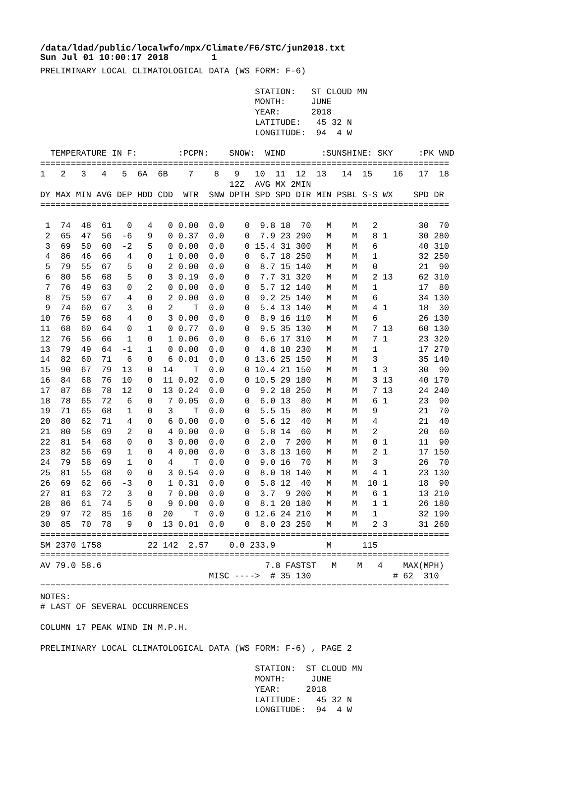/data/ldad/public/localwfo/mpx/Climate/F6/STC/jun2018.txt Sun Jul 01 10:00:17 2018 1
PRELIMINARY LOCAL CLIMATOLOGICAL DATA (WS FORM: F-6)

                                          STATION:   ST CLOUD MN
                                          MONTH:     JUNE
                                          YEAR:      2018
                                          LATITUDE:   45 32 N
                                          LONGITUDE:  94  4 W

  TEMPERATURE IN F:        :PCPN:    SNOW:  WIND       :SUNSHINE: SKY     :PK WND
================================================================================
1   2   3   4   5  6A  6B    7    8   9   10  11  12  13   14  15    16   17  18
                                     12Z  AVG MX 2MIN
DY MAX MIN AVG DEP HDD CDD  WTR  SNW DPTH SPD SPD DIR MIN PSBL S-S WX    SPD DR
================================================================================

 1  74  48  61   0   4   0 0.00  0.0    0  9.8 18  70   M    M   2        30  70
 2  65  47  56  -6   9   0 0.37  0.0    0  7.9 23 290   M    M   8 1      30 280
 3  69  50  60  -2   5   0 0.00  0.0    0 15.4 31 300   M    M   6        40 310
 4  86  46  66   4   0   1 0.00  0.0    0  6.7 18 250   M    M   1        32 250
 5  79  55  67   5   0   2 0.00  0.0    0  8.7 15 140   M    M   0        21  90
 6  80  56  68   5   0   3 0.19  0.0    0  7.7 31 320   M    M   2 13     62 310
 7  76  49  63   0   2   0 0.00  0.0    0  5.7 12 140   M    M   1        17  80
 8  75  59  67   4   0   2 0.00  0.0    0  9.2 25 140   M    M   6        34 130
 9  74  60  67   3   0   2    T  0.0    0  5.4 13 140   M    M   4 1      18  30
10  76  59  68   4   0   3 0.00  0.0    0  8.9 16 110   M    M   6        26 130
11  68  60  64   0   1   0 0.77  0.0    0  9.5 35 130   M    M   7 13     60 130
12  76  56  66   1   0   1 0.06  0.0    0  6.6 17 310   M    M   7 1      23 320
13  79  49  64  -1   1   0 0.00  0.0    0  4.8 10 230   M    M   1        17 270
14  82  60  71   6   0   6 0.01  0.0    0 13.6 25 150   M    M   3        35 140
15  90  67  79  13   0  14    T  0.0    0 10.4 21 150   M    M   1 3      30  90
16  84  68  76  10   0  11 0.02  0.0    0 10.5 29 180   M    M   3 13     40 170
17  87  68  78  12   0  13 0.24  0.0    0  9.2 18 250   M    M   7 13     24 240
18  78  65  72   6   0   7 0.05  0.0    0  6.0 13  80   M    M   6 1      23  90
19  71  65  68   1   0   3    T  0.0    0  5.5 15  80   M    M   9        21  70
20  80  62  71   4   0   6 0.00  0.0    0  5.6 12  40   M    M   4        21  40
21  80  58  69   2   0   4 0.00  0.0    0  5.8 14  60   M    M   2        20  60
22  81  54  68   0   0   3 0.00  0.0    0  2.0  7 200   M    M   0 1      11  90
23  82  56  69   1   0   4 0.00  0.0    0  3.8 13 160   M    M   2 1      17 150
24  79  58  69   1   0   4    T  0.0    0  9.0 16  70   M    M   3        26  70
25  81  55  68   0   0   3 0.54  0.0    0  8.0 18 140   M    M   4 1      23 130
26  69  62  66  -3   0   1 0.31  0.0    0  5.8 12  40   M    M  10 1      18  90
27  81  63  72   3   0   7 0.00  0.0    0  3.7  9 200   M    M   6 1      13 210
28  86  61  74   5   0   9 0.00  0.0    0  8.1 20 180   M    M   1 1      26 180
29  97  72  85  16   0  20    T  0.0    0 12.6 24 210   M    M   1        32 190
30  85  70  78   9   0  13 0.01  0.0    0  8.0 23 250   M    M   2 3      31 260
================================================================================
SM 2370 1758         22 142  2.57    0.0 233.9          M      115
================================================================================
AV 79.0 58.6                                7.8 FASTST   M    M   4    MAX(MPH)
                                 MISC ---->  # 35 130                # 62  310
================================================================================
NOTES:
# LAST OF SEVERAL OCCURRENCES

COLUMN 17 PEAK WIND IN M.P.H.

PRELIMINARY LOCAL CLIMATOLOGICAL DATA (WS FORM: F-6) , PAGE 2

                                          STATION:  ST CLOUD MN
                                          MONTH:     JUNE
                                          YEAR:     2018
                                          LATITUDE:   45 32 N
                                          LONGITUDE:  94  4 W